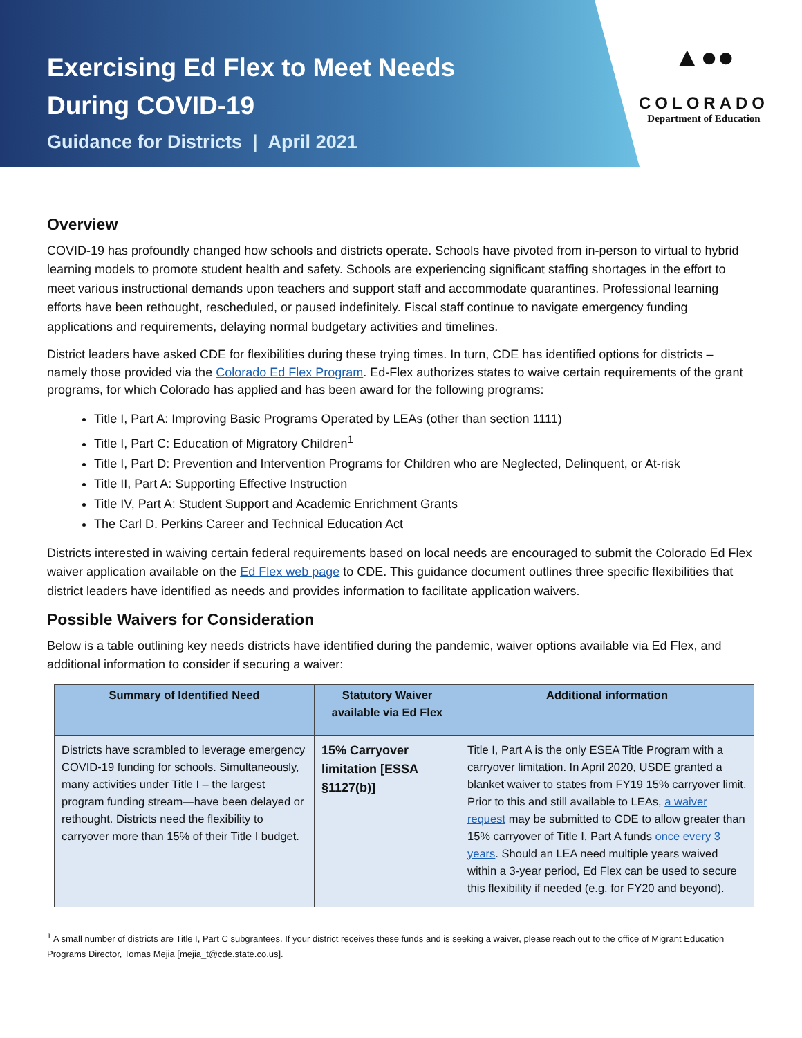Exercising Ed Flex to Meet Needs
During COVID-19
Guidance for Districts | April 2021
▲●●
COLORADO
Department of Education
Overview
COVID-19 has profoundly changed how schools and districts operate. Schools have pivoted from in-person to virtual to hybrid learning models to promote student health and safety. Schools are experiencing significant staffing shortages in the effort to meet various instructional demands upon teachers and support staff and accommodate quarantines. Professional learning efforts have been rethought, rescheduled, or paused indefinitely. Fiscal staff continue to navigate emergency funding applications and requirements, delaying normal budgetary activities and timelines.
District leaders have asked CDE for flexibilities during these trying times. In turn, CDE has identified options for districts – namely those provided via the Colorado Ed Flex Program. Ed-Flex authorizes states to waive certain requirements of the grant programs, for which Colorado has applied and has been award for the following programs:
Title I, Part A: Improving Basic Programs Operated by LEAs (other than section 1111)
Title I, Part C: Education of Migratory Children<sup>1</sup>
Title I, Part D: Prevention and Intervention Programs for Children who are Neglected, Delinquent, or At-risk
Title II, Part A: Supporting Effective Instruction
Title IV, Part A: Student Support and Academic Enrichment Grants
The Carl D. Perkins Career and Technical Education Act
Districts interested in waiving certain federal requirements based on local needs are encouraged to submit the Colorado Ed Flex waiver application available on the Ed Flex web page to CDE. This guidance document outlines three specific flexibilities that district leaders have identified as needs and provides information to facilitate application waivers.
Possible Waivers for Consideration
Below is a table outlining key needs districts have identified during the pandemic, waiver options available via Ed Flex, and additional information to consider if securing a waiver:
| Summary of Identified Need | Statutory Waiver available via Ed Flex | Additional information |
| --- | --- | --- |
| Districts have scrambled to leverage emergency COVID-19 funding for schools. Simultaneously, many activities under Title I – the largest program funding stream—have been delayed or rethought. Districts need the flexibility to carryover more than 15% of their Title I budget. | 15% Carryover limitation [ESSA §1127(b)] | Title I, Part A is the only ESEA Title Program with a carryover limitation. In April 2020, USDE granted a blanket waiver to states from FY19 15% carryover limit. Prior to this and still available to LEAs, a waiver request may be submitted to CDE to allow greater than 15% carryover of Title I, Part A funds once every 3 years . Should an LEA need multiple years waived within a 3-year period, Ed Flex can be used to secure this flexibility if needed (e.g. for FY20 and beyond). |
<sup>1</sup> A small number of districts are Title I, Part C subgrantees. If your district receives these funds and is seeking a waiver, please reach out to the office of Migrant Education Programs Director, Tomas Mejia [mejia_t@cde.state.co.us].